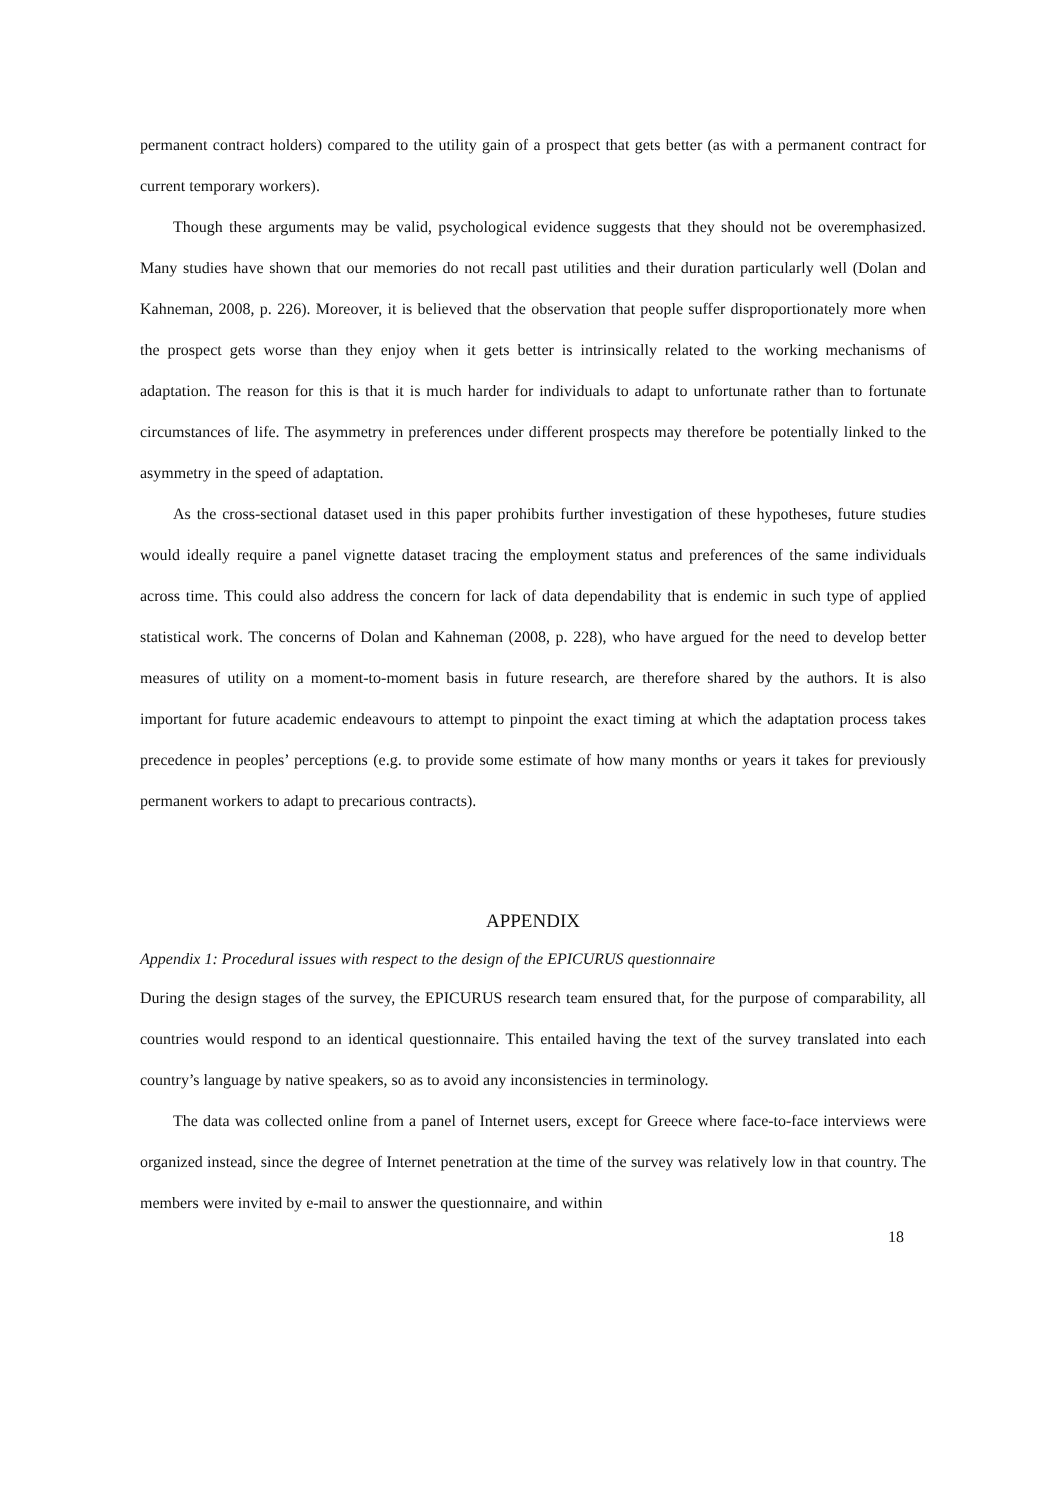permanent contract holders) compared to the utility gain of a prospect that gets better (as with a permanent contract for current temporary workers).
Though these arguments may be valid, psychological evidence suggests that they should not be overemphasized. Many studies have shown that our memories do not recall past utilities and their duration particularly well (Dolan and Kahneman, 2008, p. 226). Moreover, it is believed that the observation that people suffer disproportionately more when the prospect gets worse than they enjoy when it gets better is intrinsically related to the working mechanisms of adaptation. The reason for this is that it is much harder for individuals to adapt to unfortunate rather than to fortunate circumstances of life. The asymmetry in preferences under different prospects may therefore be potentially linked to the asymmetry in the speed of adaptation.
As the cross-sectional dataset used in this paper prohibits further investigation of these hypotheses, future studies would ideally require a panel vignette dataset tracing the employment status and preferences of the same individuals across time. This could also address the concern for lack of data dependability that is endemic in such type of applied statistical work. The concerns of Dolan and Kahneman (2008, p. 228), who have argued for the need to develop better measures of utility on a moment-to-moment basis in future research, are therefore shared by the authors. It is also important for future academic endeavours to attempt to pinpoint the exact timing at which the adaptation process takes precedence in peoples’ perceptions (e.g. to provide some estimate of how many months or years it takes for previously permanent workers to adapt to precarious contracts).
APPENDIX
Appendix 1: Procedural issues with respect to the design of the EPICURUS questionnaire
During the design stages of the survey, the EPICURUS research team ensured that, for the purpose of comparability, all countries would respond to an identical questionnaire. This entailed having the text of the survey translated into each country’s language by native speakers, so as to avoid any inconsistencies in terminology.
The data was collected online from a panel of Internet users, except for Greece where face-to-face interviews were organized instead, since the degree of Internet penetration at the time of the survey was relatively low in that country. The members were invited by e-mail to answer the questionnaire, and within
18